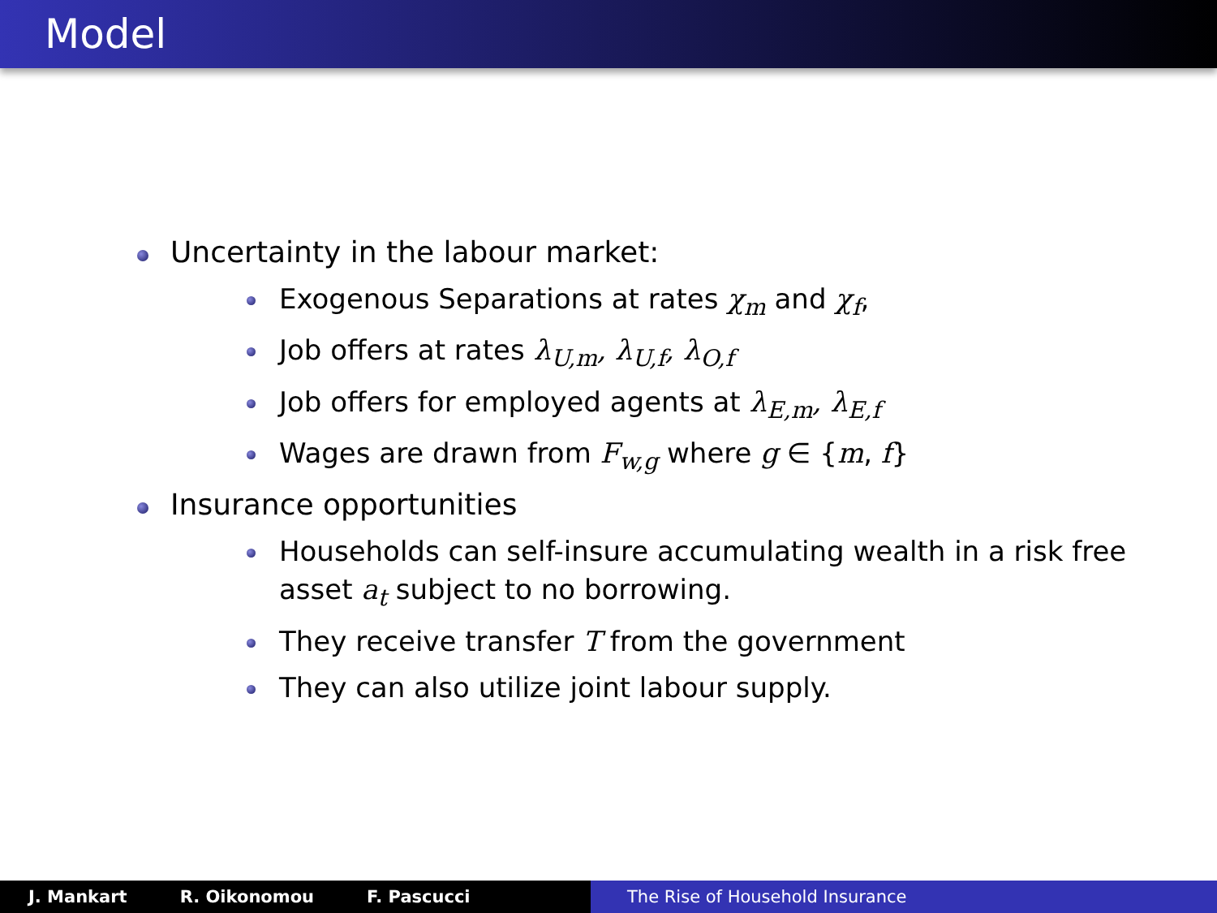Model
Uncertainty in the labour market:
Exogenous Separations at rates χ<sub>m</sub> and χ<sub>f</sub>,
Job offers at rates λ<sub>U,m</sub>, λ<sub>U,f</sub>, λ<sub>O,f</sub>
Job offers for employed agents at λ<sub>E,m</sub>, λ<sub>E,f</sub>
Wages are drawn from F<sub>w,g</sub> where g ∈ {m, f}
Insurance opportunities
Households can self-insure accumulating wealth in a risk free asset a<sub>t</sub> subject to no borrowing.
They receive transfer T from the government
They can also utilize joint labour supply.
J. Mankart R. Oikonomou F. Pascucci The Rise of Household Insurance